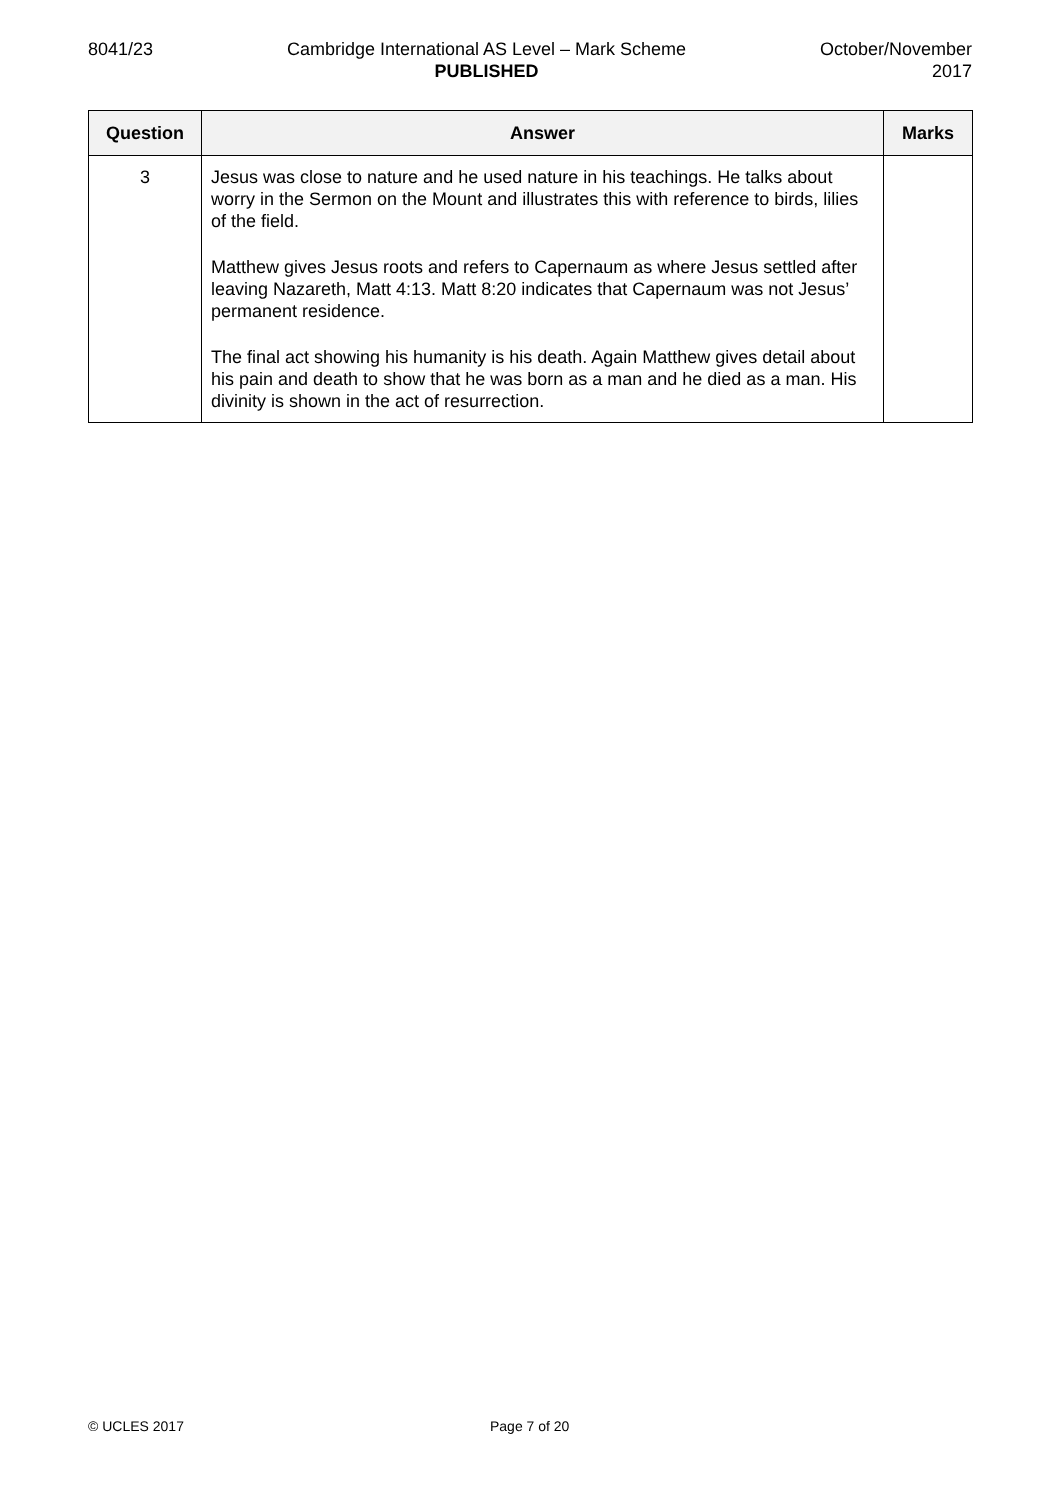8041/23 Cambridge International AS Level – Mark Scheme
PUBLISHED
October/November
2017
| Question | Answer | Marks |
| --- | --- | --- |
| 3 | Jesus was close to nature and he used nature in his teachings. He talks about worry in the Sermon on the Mount and illustrates this with reference to birds, lilies of the field. Matthew gives Jesus roots and refers to Capernaum as where Jesus settled after leaving Nazareth, Matt 4:13. Matt 8:20 indicates that Capernaum was not Jesus’ permanent residence. The final act showing his humanity is his death. Again Matthew gives detail about his pain and death to show that he was born as a man and he died as a man. His divinity is shown in the act of resurrection. | |
© UCLES 2017 Page 7 of 20